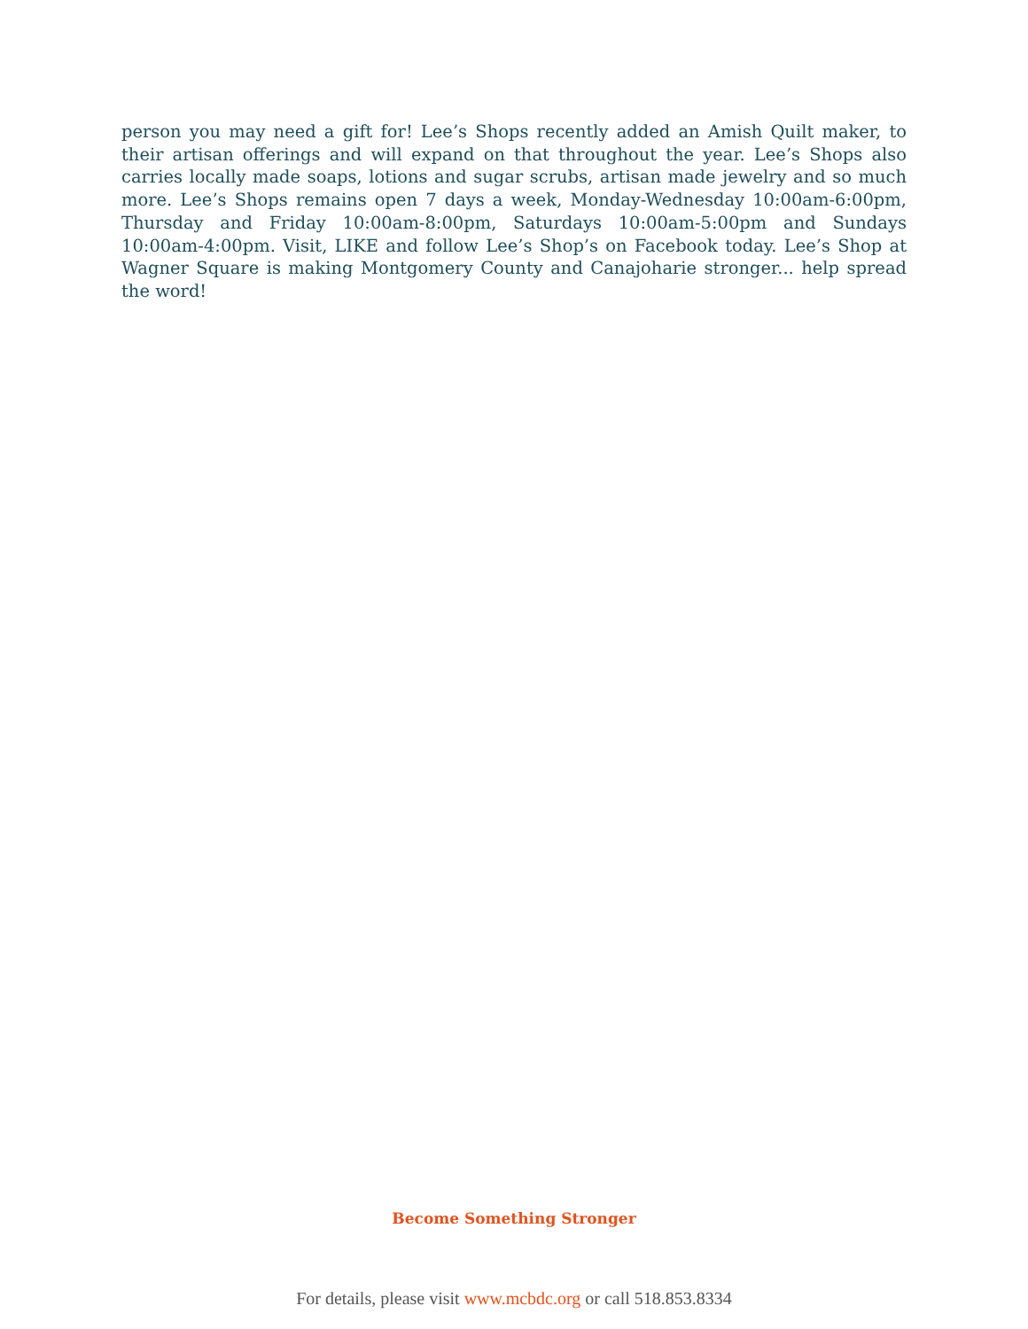person you may need a gift for! Lee’s Shops recently added an Amish Quilt maker, to their artisan offerings and will expand on that throughout the year. Lee’s Shops also carries locally made soaps, lotions and sugar scrubs, artisan made jewelry and so much more. Lee’s Shops remains open 7 days a week, Monday-Wednesday 10:00am-6:00pm, Thursday and Friday 10:00am-8:00pm, Saturdays 10:00am-5:00pm and Sundays 10:00am-4:00pm. Visit, LIKE and follow Lee’s Shop’s on Facebook today. Lee’s Shop at Wagner Square is making Montgomery County and Canajoharie stronger... help spread the word!
Become Something Stronger
For details, please visit www.mcbdc.org or call 518.853.8334